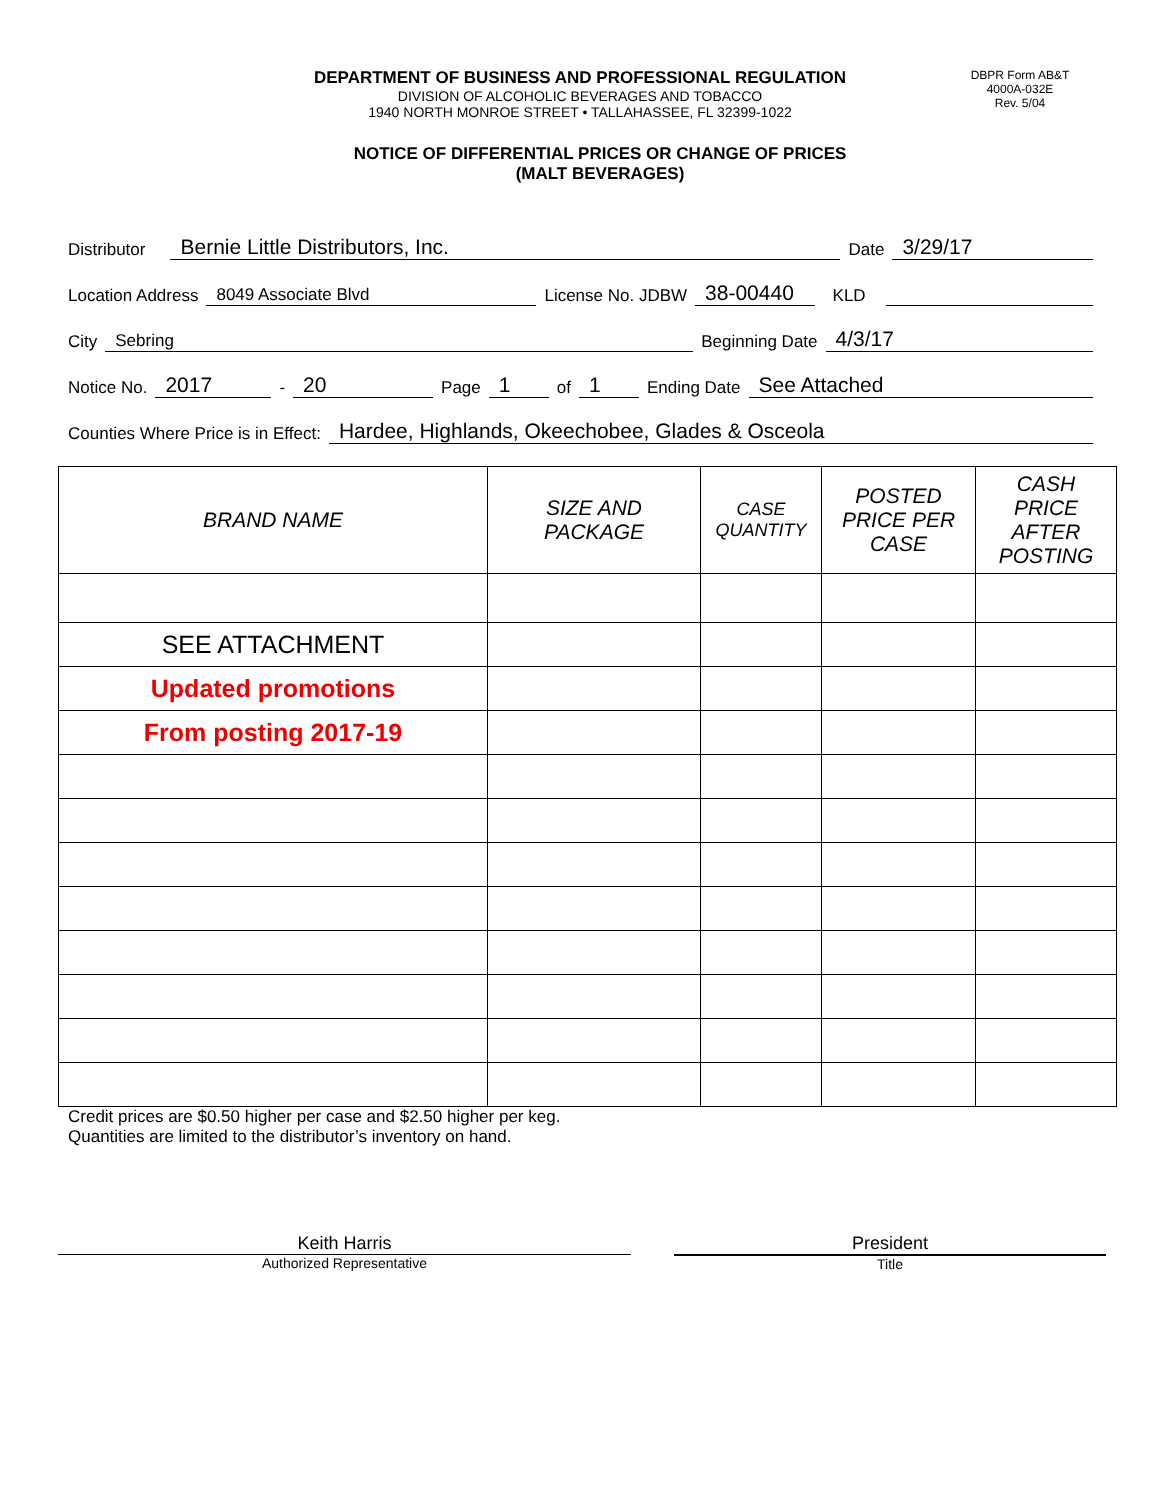DEPARTMENT OF BUSINESS AND PROFESSIONAL REGULATION
DIVISION OF ALCOHOLIC BEVERAGES AND TOBACCO
1940 NORTH MONROE STREET • TALLAHASSEE, FL 32399-1022
DBPR Form AB&T
4000A-032E
Rev. 5/04
NOTICE OF DIFFERENTIAL PRICES OR CHANGE OF PRICES
(MALT BEVERAGES)
Distributor Bernie Little Distributors, Inc. Date 3/29/17
Location Address 8049 Associate Blvd License No. JDBW 38-00440 KLD
City Sebring Beginning Date 4/3/17
Notice No. 2017 - 20 Page 1 of 1 Ending Date See Attached
Counties Where Price is in Effect: Hardee, Highlands, Okeechobee, Glades & Osceola
| BRAND NAME | SIZE AND PACKAGE | CASE QUANTITY | POSTED PRICE PER CASE | CASH PRICE AFTER POSTING |
| --- | --- | --- | --- | --- |
| SEE ATTACHMENT | | | | |
| Updated promotions | | | | |
| From posting 2017-19 | | | | |
Credit prices are $0.50 higher per case and $2.50 higher per keg.
Quantities are limited to the distributor’s inventory on hand.
Keith Harris
Authorized Representative
President
Title